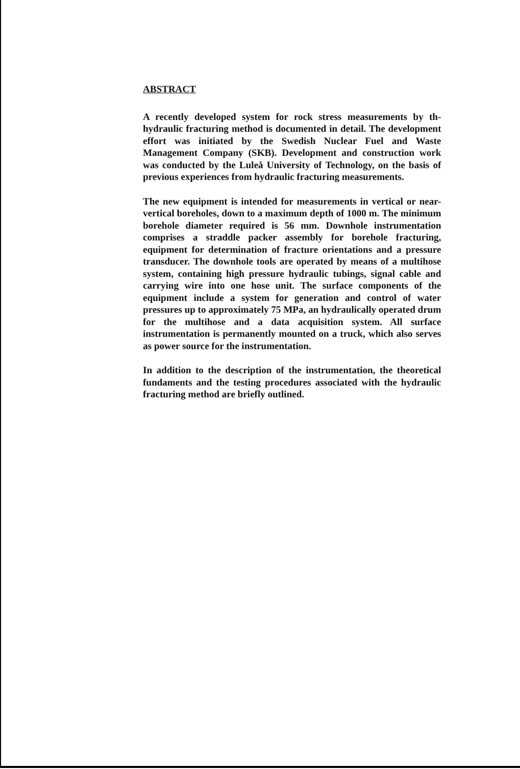ABSTRACT
A recently developed system for rock stress measurements by th- hydraulic fracturing method is documented in detail. The development effort was initiated by the Swedish Nuclear Fuel and Waste Management Company (SKB). Development and construction work was conducted by the Luleå University of Technology, on the basis of previous experiences from hydraulic fracturing measurements.
The new equipment is intended for measurements in vertical or near-vertical boreholes, down to a maximum depth of 1000 m. The minimum borehole diameter required is 56 mm. Downhole instrumentation comprises a straddle packer assembly for borehole fracturing, equipment for determination of fracture orientations and a pressure transducer. The downhole tools are operated by means of a multihose system, containing high pressure hydraulic tubings, signal cable and carrying wire into one hose unit. The surface components of the equipment include a system for generation and control of water pressures up to approximately 75 MPa, an hydraulically operated drum for the multihose and a data acquisition system. All surface instrumentation is permanently mounted on a truck, which also serves as power source for the instrumentation.
In addition to the description of the instrumentation, the theoretical fundaments and the testing procedures associated with the hydraulic fracturing method are briefly outlined.